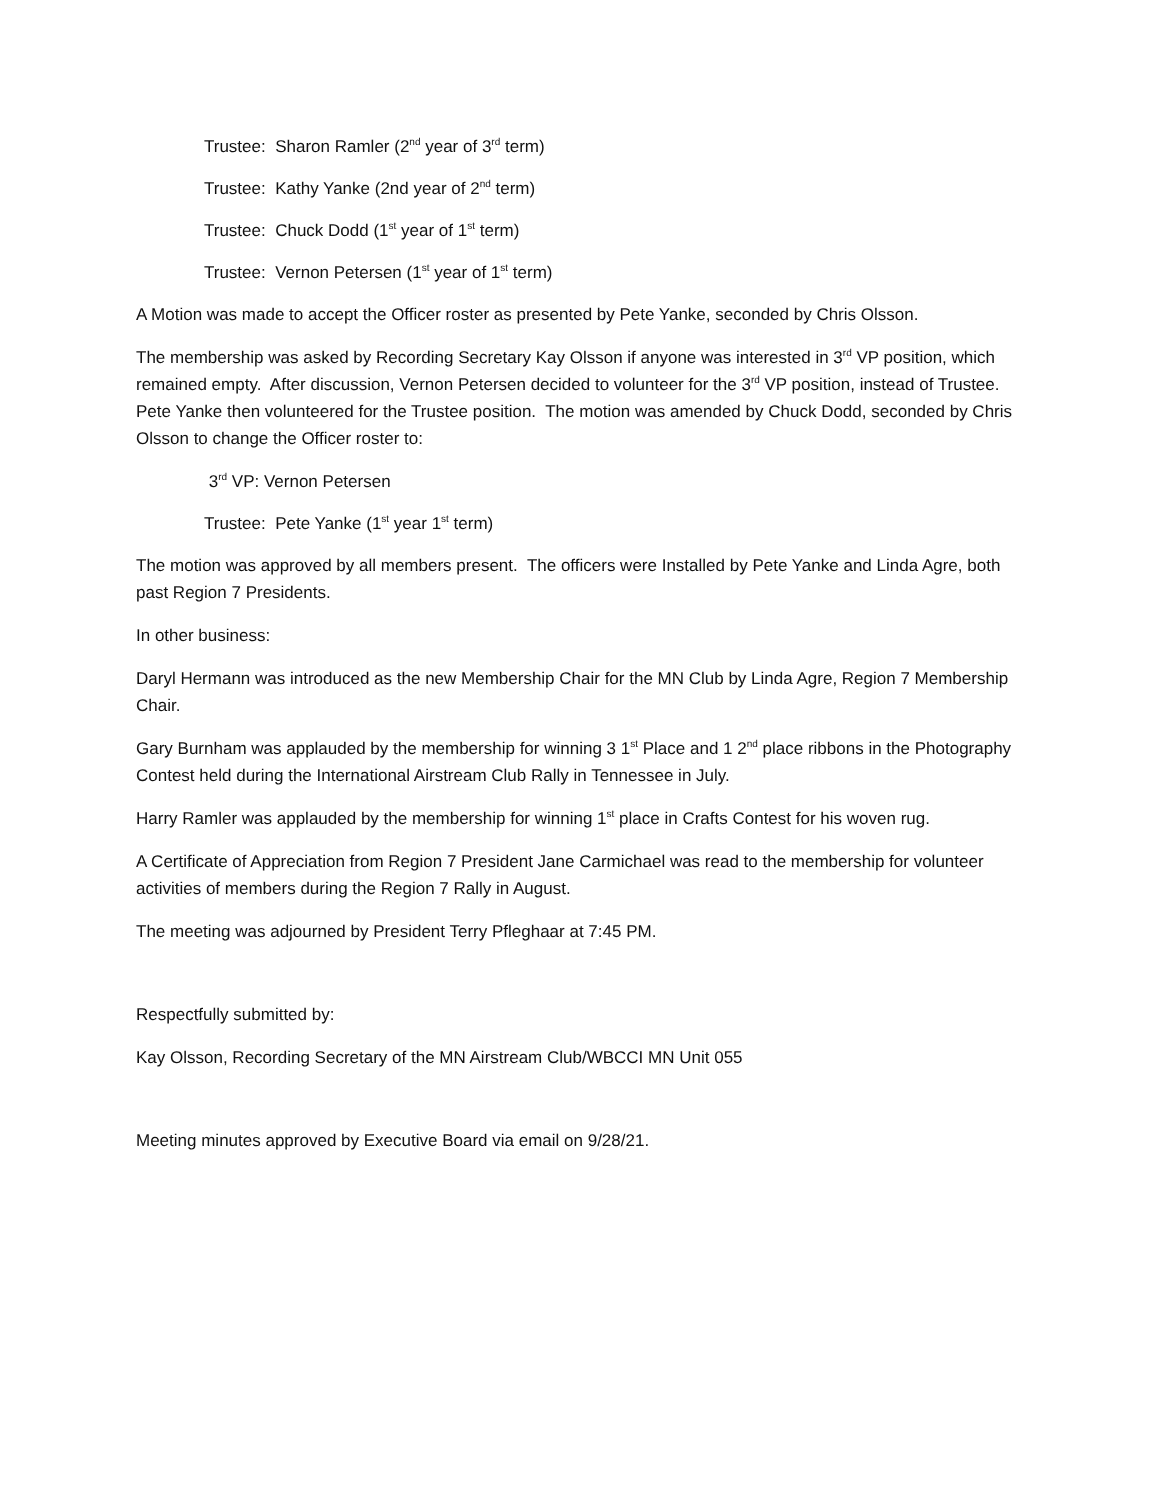Trustee: Sharon Ramler (2<sup>nd</sup> year of 3<sup>rd</sup> term)
Trustee: Kathy Yanke (2nd year of 2<sup>nd</sup> term)
Trustee: Chuck Dodd (1<sup>st</sup> year of 1<sup>st</sup> term)
Trustee: Vernon Petersen (1<sup>st</sup> year of 1<sup>st</sup> term)
A Motion was made to accept the Officer roster as presented by Pete Yanke, seconded by Chris Olsson.
The membership was asked by Recording Secretary Kay Olsson if anyone was interested in 3<sup>rd</sup> VP position, which remained empty. After discussion, Vernon Petersen decided to volunteer for the 3<sup>rd</sup> VP position, instead of Trustee. Pete Yanke then volunteered for the Trustee position. The motion was amended by Chuck Dodd, seconded by Chris Olsson to change the Officer roster to:
3<sup>rd</sup> VP: Vernon Petersen
Trustee: Pete Yanke (1<sup>st</sup> year 1<sup>st</sup> term)
The motion was approved by all members present. The officers were Installed by Pete Yanke and Linda Agre, both past Region 7 Presidents.
In other business:
Daryl Hermann was introduced as the new Membership Chair for the MN Club by Linda Agre, Region 7 Membership Chair.
Gary Burnham was applauded by the membership for winning 3 1<sup>st</sup> Place and 1 2<sup>nd</sup> place ribbons in the Photography Contest held during the International Airstream Club Rally in Tennessee in July.
Harry Ramler was applauded by the membership for winning 1<sup>st</sup> place in Crafts Contest for his woven rug.
A Certificate of Appreciation from Region 7 President Jane Carmichael was read to the membership for volunteer activities of members during the Region 7 Rally in August.
The meeting was adjourned by President Terry Pfleghaar at 7:45 PM.
Respectfully submitted by:
Kay Olsson, Recording Secretary of the MN Airstream Club/WBCCI MN Unit 055
Meeting minutes approved by Executive Board via email on 9/28/21.